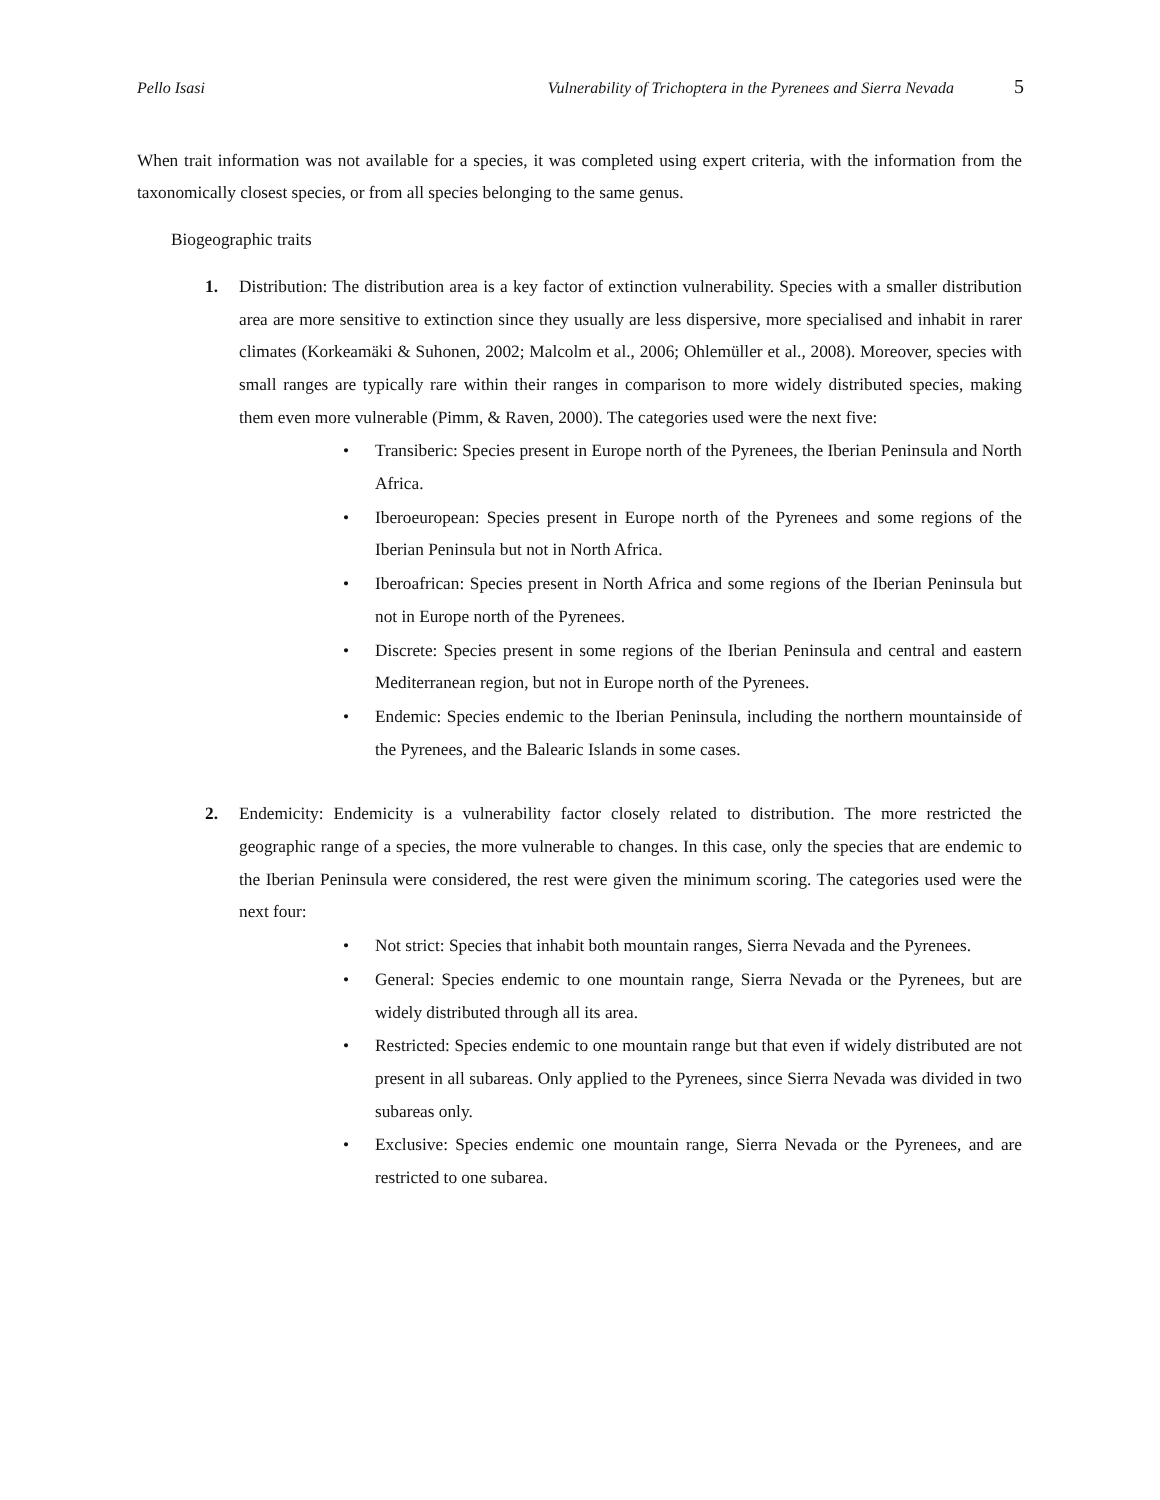Pello Isasi Vulnerability of Trichoptera in the Pyrenees and Sierra Nevada 5
When trait information was not available for a species, it was completed using expert criteria, with the information from the taxonomically closest species, or from all species belonging to the same genus.
Biogeographic traits
1. Distribution: The distribution area is a key factor of extinction vulnerability. Species with a smaller distribution area are more sensitive to extinction since they usually are less dispersive, more specialised and inhabit in rarer climates (Korkeamäki & Suhonen, 2002; Malcolm et al., 2006; Ohlemüller et al., 2008). Moreover, species with small ranges are typically rare within their ranges in comparison to more widely distributed species, making them even more vulnerable (Pimm, & Raven, 2000). The categories used were the next five:
• Transiberic: Species present in Europe north of the Pyrenees, the Iberian Peninsula and North Africa.
• Iberoeuropean: Species present in Europe north of the Pyrenees and some regions of the Iberian Peninsula but not in North Africa.
• Iberoafrican: Species present in North Africa and some regions of the Iberian Peninsula but not in Europe north of the Pyrenees.
• Discrete: Species present in some regions of the Iberian Peninsula and central and eastern Mediterranean region, but not in Europe north of the Pyrenees.
• Endemic: Species endemic to the Iberian Peninsula, including the northern mountainside of the Pyrenees, and the Balearic Islands in some cases.
2. Endemicity: Endemicity is a vulnerability factor closely related to distribution. The more restricted the geographic range of a species, the more vulnerable to changes. In this case, only the species that are endemic to the Iberian Peninsula were considered, the rest were given the minimum scoring. The categories used were the next four:
• Not strict: Species that inhabit both mountain ranges, Sierra Nevada and the Pyrenees.
• General: Species endemic to one mountain range, Sierra Nevada or the Pyrenees, but are widely distributed through all its area.
• Restricted: Species endemic to one mountain range but that even if widely distributed are not present in all subareas. Only applied to the Pyrenees, since Sierra Nevada was divided in two subareas only.
• Exclusive: Species endemic one mountain range, Sierra Nevada or the Pyrenees, and are restricted to one subarea.